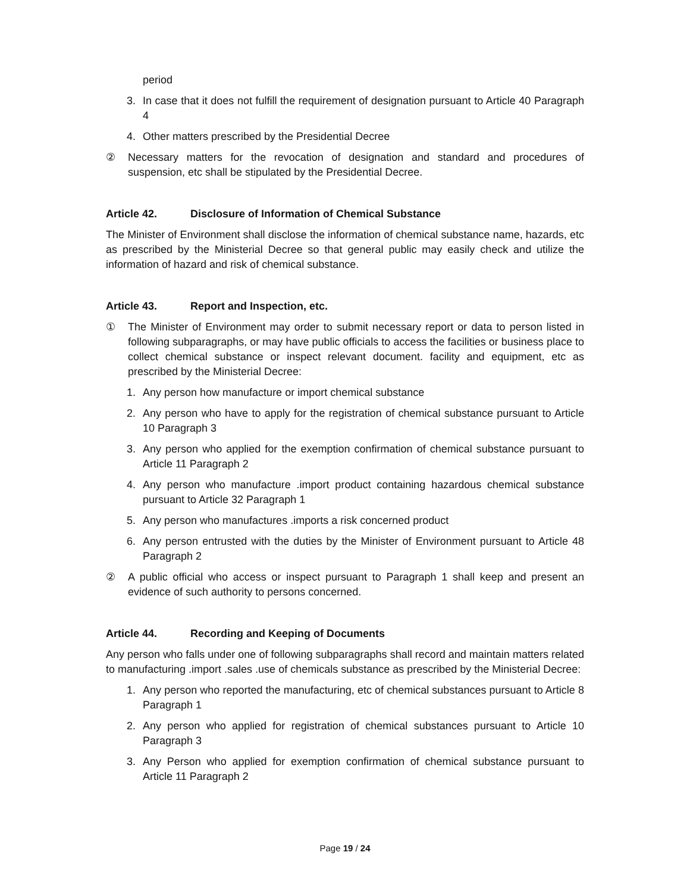period
3. In case that it does not fulfill the requirement of designation pursuant to Article 40 Paragraph 4
4. Other matters prescribed by the Presidential Decree
② Necessary matters for the revocation of designation and standard and procedures of suspension, etc shall be stipulated by the Presidential Decree.
Article 42. Disclosure of Information of Chemical Substance
The Minister of Environment shall disclose the information of chemical substance name, hazards, etc as prescribed by the Ministerial Decree so that general public may easily check and utilize the information of hazard and risk of chemical substance.
Article 43. Report and Inspection, etc.
① The Minister of Environment may order to submit necessary report or data to person listed in following subparagraphs, or may have public officials to access the facilities or business place to collect chemical substance or inspect relevant document. facility and equipment, etc as prescribed by the Ministerial Decree:
1. Any person how manufacture or import chemical substance
2. Any person who have to apply for the registration of chemical substance pursuant to Article 10 Paragraph 3
3. Any person who applied for the exemption confirmation of chemical substance pursuant to Article 11 Paragraph 2
4. Any person who manufacture .import product containing hazardous chemical substance pursuant to Article 32 Paragraph 1
5. Any person who manufactures .imports a risk concerned product
6. Any person entrusted with the duties by the Minister of Environment pursuant to Article 48 Paragraph 2
② A public official who access or inspect pursuant to Paragraph 1 shall keep and present an evidence of such authority to persons concerned.
Article 44. Recording and Keeping of Documents
Any person who falls under one of following subparagraphs shall record and maintain matters related to manufacturing .import .sales .use of chemicals substance as prescribed by the Ministerial Decree:
1. Any person who reported the manufacturing, etc of chemical substances pursuant to Article 8 Paragraph 1
2. Any person who applied for registration of chemical substances pursuant to Article 10 Paragraph 3
3. Any Person who applied for exemption confirmation of chemical substance pursuant to Article 11 Paragraph 2
Page 19 / 24